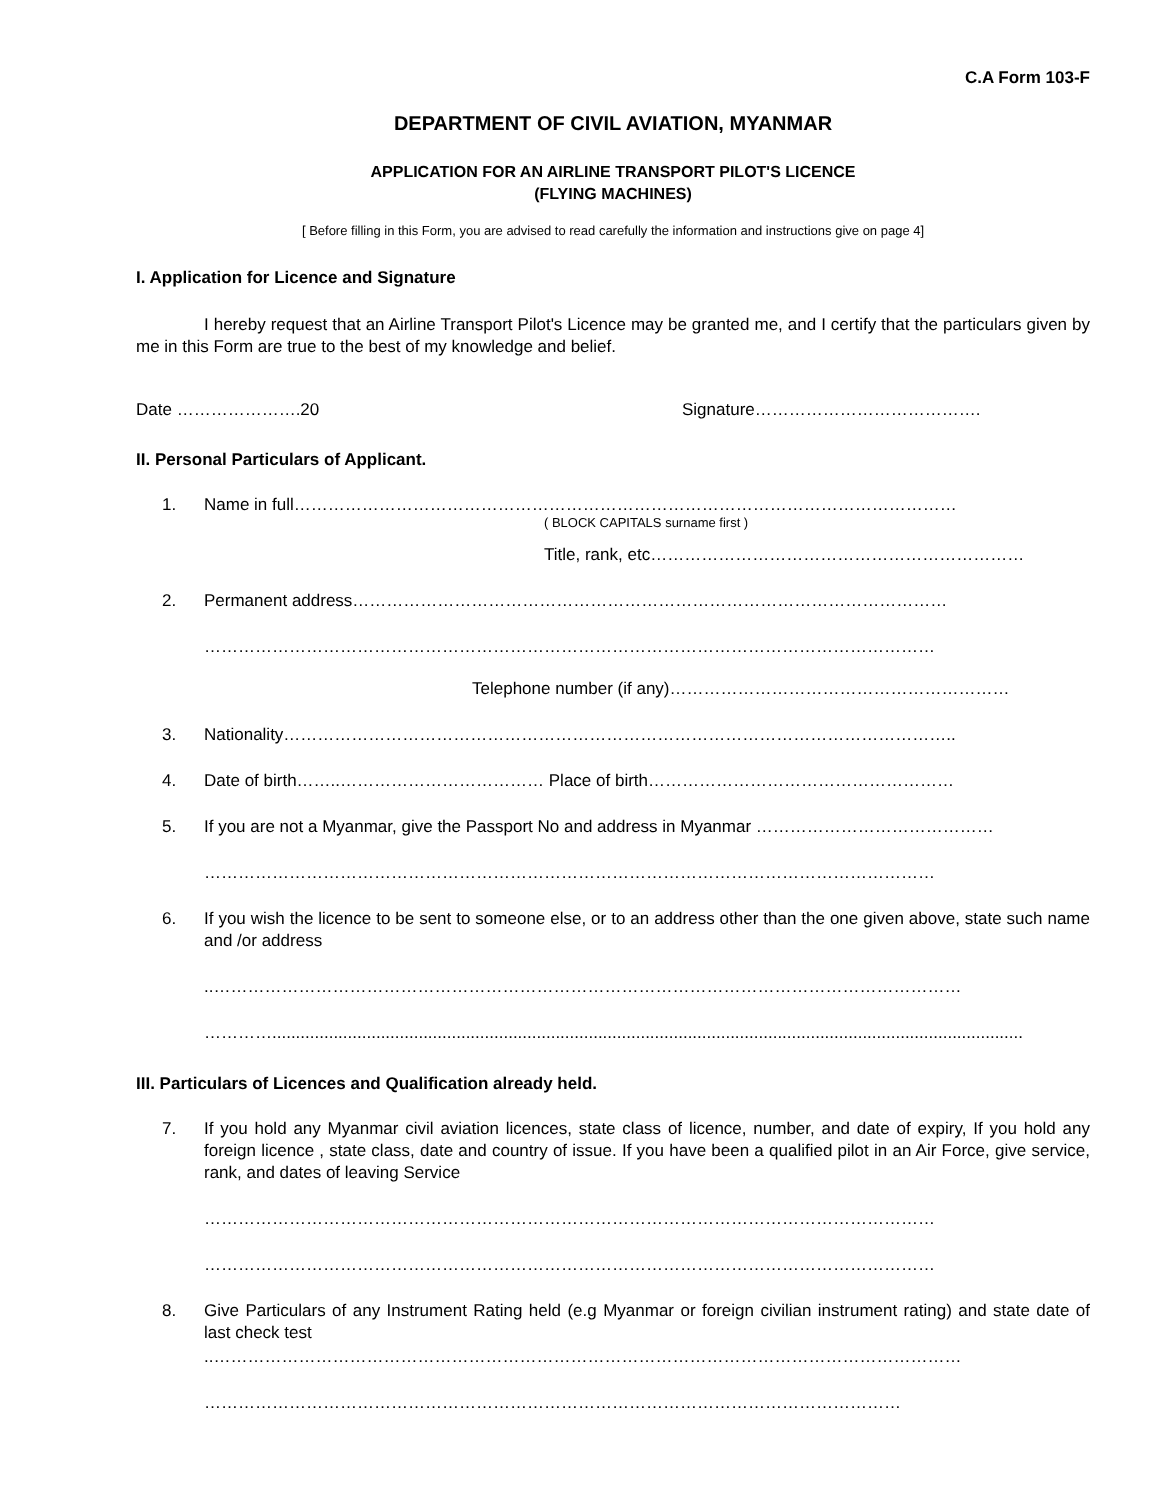C.A Form 103-F
DEPARTMENT OF CIVIL AVIATION, MYANMAR
APPLICATION FOR AN AIRLINE TRANSPORT PILOT'S LICENCE
(FLYING MACHINES)
[ Before filling in this Form, you are advised to read carefully the information and instructions give on page 4]
I. Application for Licence and Signature
I hereby request that an Airline Transport Pilot's Licence may be granted me, and I certify that the particulars given by me in this Form are true to the best of my knowledge and belief.
Date ………………….20 Signature………………………………….
II. Personal Particulars of Applicant.
1. Name in full………………………………………………………………………………………………………
( BLOCK CAPITALS surname first )
Title, rank, etc…………………………………………………………
2. Permanent address……………………………………………………………………………………………
…………………………………………………………………………………………………………………
Telephone number (if any)……………………………………………………
3. Nationality………………………………………………………………………………………………………..
4. Date of birth……..……………………………… Place of birth………………………………………………
5. If you are not a Myanmar, give the Passport No and address in Myanmar ……………………………………
…………………………………………………………………………………………………………………
6. If you wish the licence to be sent to someone else, or to an address other than the one given above, state such name and /or address
..……………………………………………………………………………………………………………………
…………...............................................................................................................................................................
III. Particulars of Licences and Qualification already held.
7. If you hold any Myanmar civil aviation licences, state class of licence, number, and date of expiry, If you hold any foreign licence , state class, date and country of issue. If you have been a qualified pilot in an Air Force, give service, rank, and dates of leaving Service
…………………………………………………………………………………………………………………
…………………………………………………………………………………………………………………
8. Give Particulars of any Instrument Rating held (e.g Myanmar or foreign civilian instrument rating) and state date of last check test
..……………………………………………………………………………………………………………………
……………………………………………………………………………………………………………